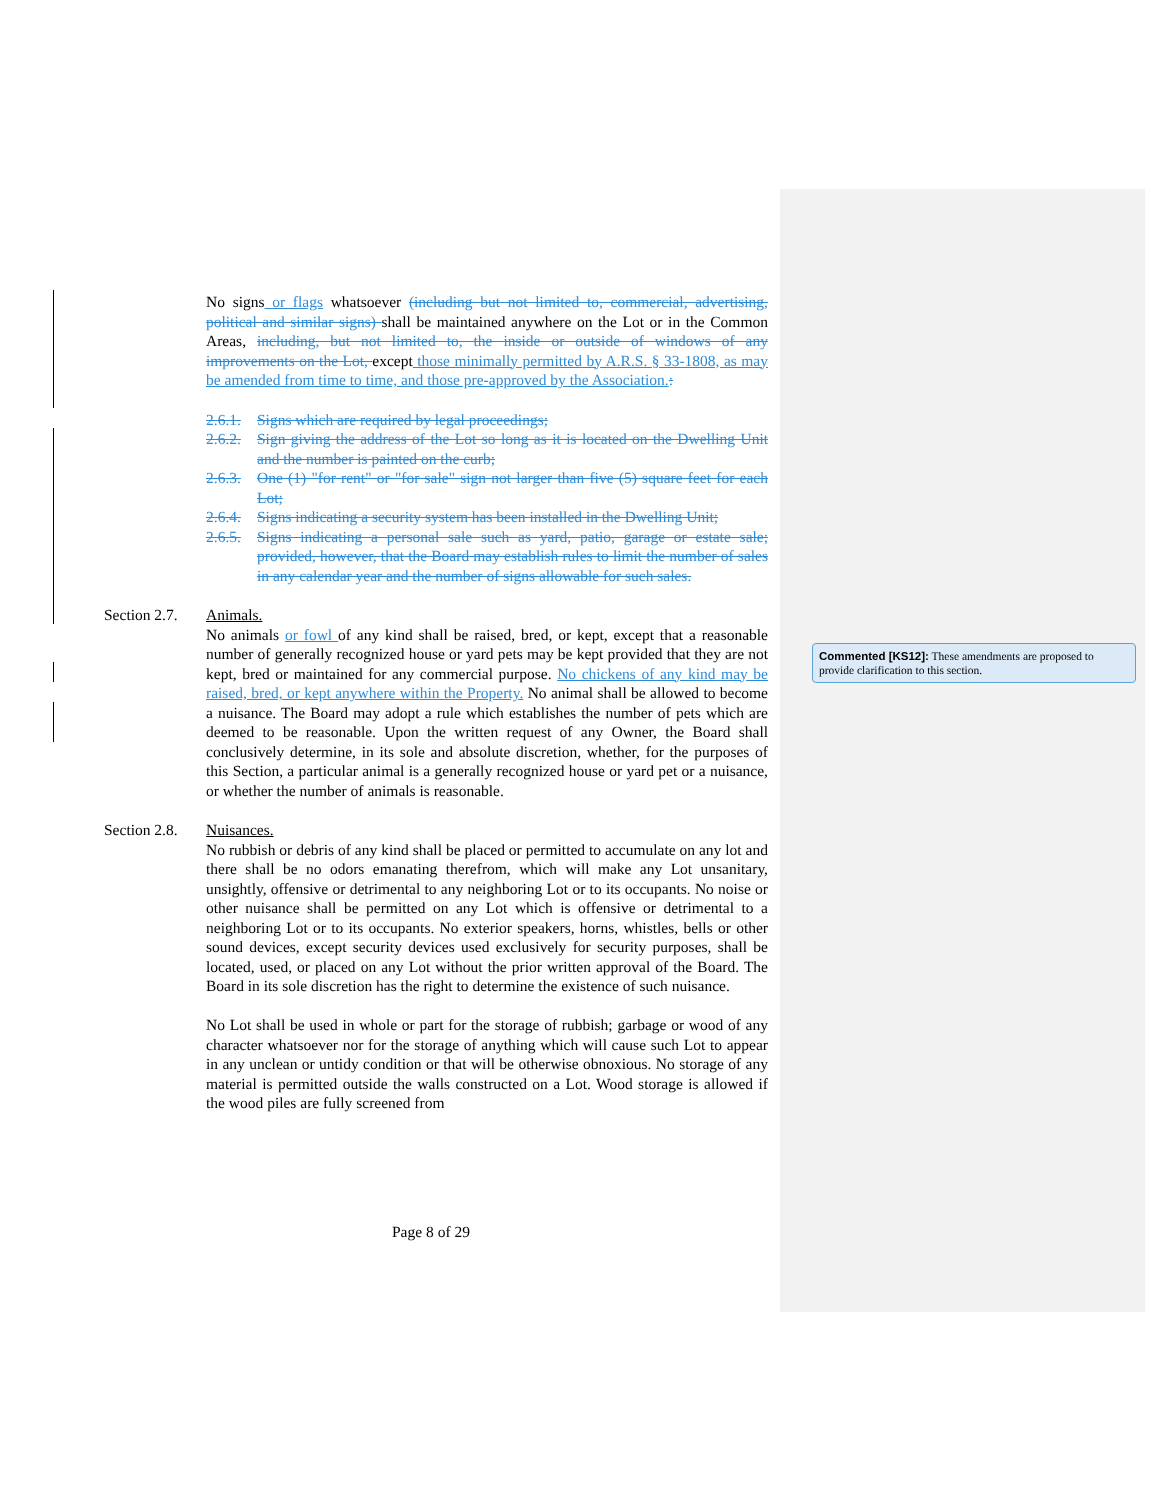No signs or flags whatsoever (including but not limited to, commercial, advertising, political and similar signs) shall be maintained anywhere on the Lot or in the Common Areas, including, but not limited to, the inside or outside of windows of any improvements on the Lot, except those minimally permitted by A.R.S. § 33-1808, as may be amended from time to time, and those pre-approved by the Association.:
2.6.1. Signs which are required by legal proceedings;
2.6.2. Sign giving the address of the Lot so long as it is located on the Dwelling Unit and the number is painted on the curb;
2.6.3. One (1) "for rent" or "for sale" sign not larger than five (5) square feet for each Lot;
2.6.4. Signs indicating a security system has been installed in the Dwelling Unit;
2.6.5. Signs indicating a personal sale such as yard, patio, garage or estate sale; provided, however, that the Board may establish rules to limit the number of sales in any calendar year and the number of signs allowable for such sales.
Section 2.7.
Animals.
No animals or fowl of any kind shall be raised, bred, or kept, except that a reasonable number of generally recognized house or yard pets may be kept provided that they are not kept, bred or maintained for any commercial purpose. No chickens of any kind may be raised, bred, or kept anywhere within the Property. No animal shall be allowed to become a nuisance. The Board may adopt a rule which establishes the number of pets which are deemed to be reasonable. Upon the written request of any Owner, the Board shall conclusively determine, in its sole and absolute discretion, whether, for the purposes of this Section, a particular animal is a generally recognized house or yard pet or a nuisance, or whether the number of animals is reasonable.
Section 2.8.
Nuisances.
No rubbish or debris of any kind shall be placed or permitted to accumulate on any lot and there shall be no odors emanating therefrom, which will make any Lot unsanitary, unsightly, offensive or detrimental to any neighboring Lot or to its occupants. No noise or other nuisance shall be permitted on any Lot which is offensive or detrimental to a neighboring Lot or to its occupants. No exterior speakers, horns, whistles, bells or other sound devices, except security devices used exclusively for security purposes, shall be located, used, or placed on any Lot without the prior written approval of the Board. The Board in its sole discretion has the right to determine the existence of such nuisance.
No Lot shall be used in whole or part for the storage of rubbish; garbage or wood of any character whatsoever nor for the storage of anything which will cause such Lot to appear in any unclean or untidy condition or that will be otherwise obnoxious. No storage of any material is permitted outside the walls constructed on a Lot. Wood storage is allowed if the wood piles are fully screened from
Commented [KS12]: These amendments are proposed to provide clarification to this section.
Page 8 of 29